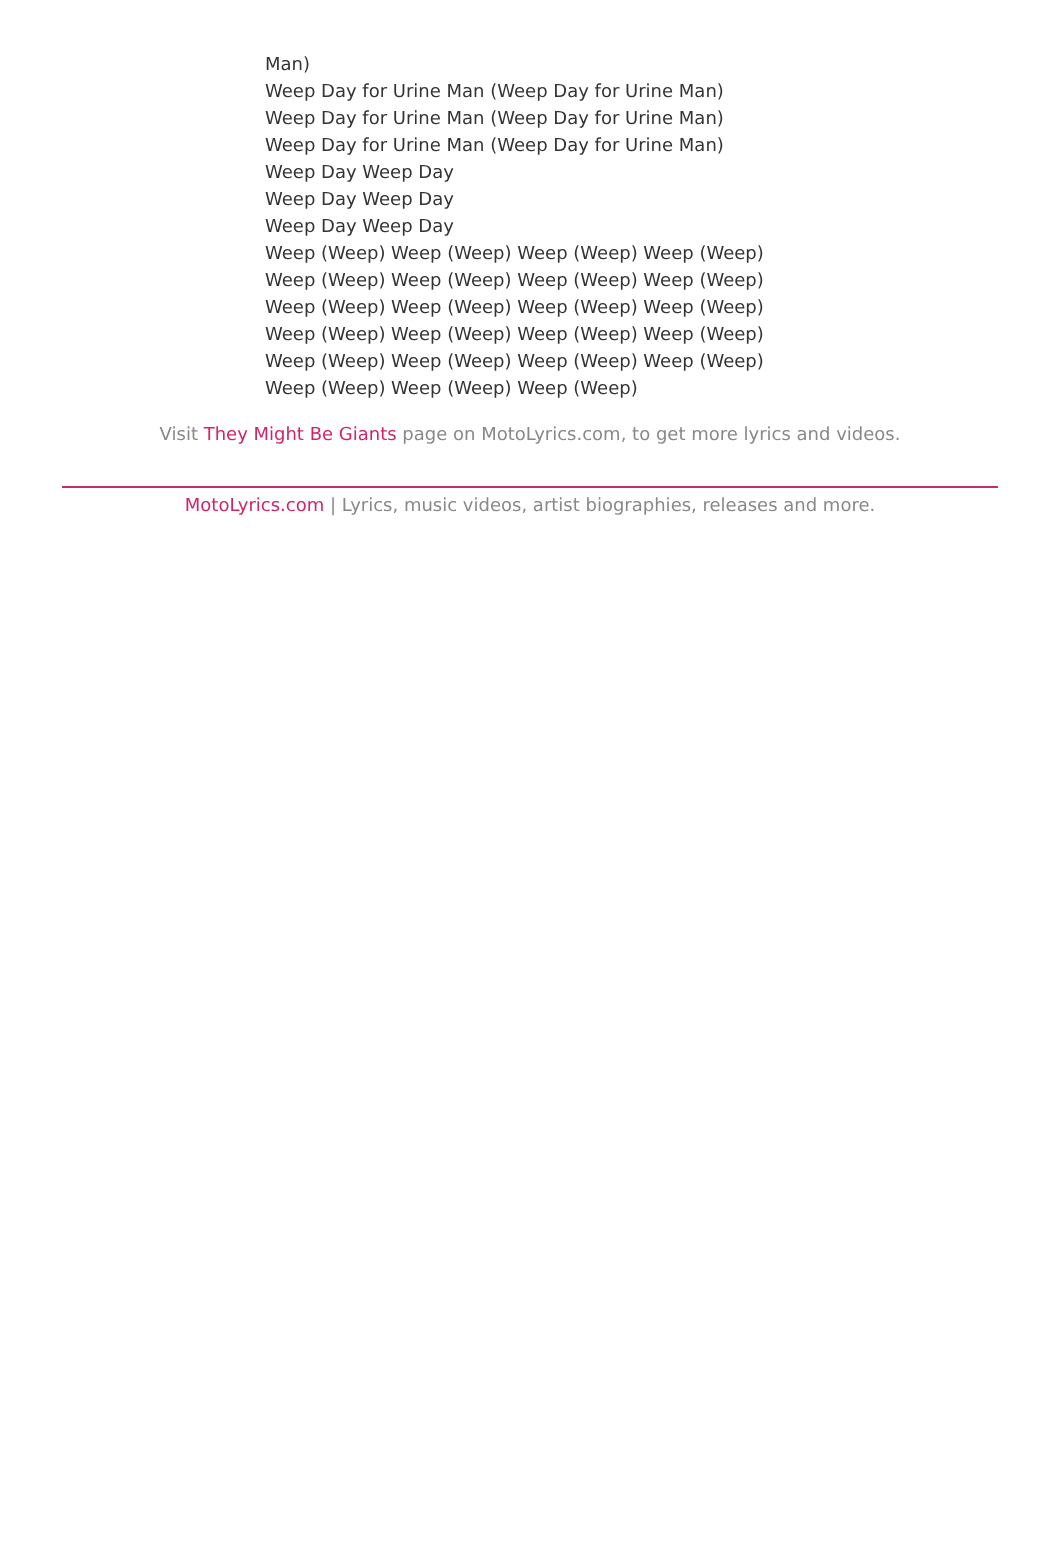Man)
Weep Day for Urine Man (Weep Day for Urine Man)
Weep Day for Urine Man (Weep Day for Urine Man)
Weep Day for Urine Man (Weep Day for Urine Man)
Weep Day Weep Day
Weep Day Weep Day
Weep Day Weep Day
Weep (Weep) Weep (Weep) Weep (Weep) Weep (Weep)
Weep (Weep) Weep (Weep) Weep (Weep) Weep (Weep)
Weep (Weep) Weep (Weep) Weep (Weep) Weep (Weep)
Weep (Weep) Weep (Weep) Weep (Weep) Weep (Weep)
Weep (Weep) Weep (Weep) Weep (Weep) Weep (Weep)
Weep (Weep) Weep (Weep) Weep (Weep)
Visit They Might Be Giants page on MotoLyrics.com, to get more lyrics and videos.
MotoLyrics.com | Lyrics, music videos, artist biographies, releases and more.